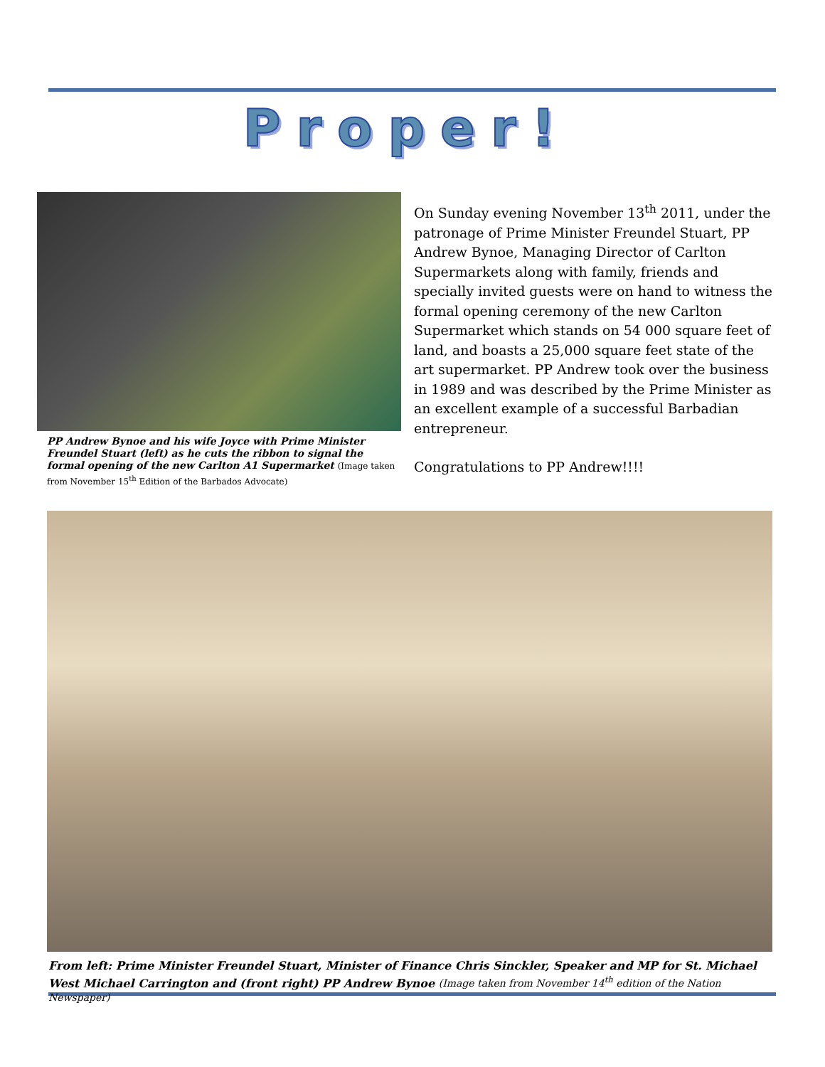Proper!
PP Andrew Bynoe and his wife Joyce with Prime Minister Freundel Stuart (left) as he cuts the ribbon to signal the formal opening of the new Carlton A1 Supermarket (Image taken from November 15<sup>th</sup> Edition of the Barbados Advocate)
On Sunday evening November 13<sup>th</sup> 2011, under the patronage of Prime Minister Freundel Stuart, PP Andrew Bynoe, Managing Director of Carlton Supermarkets along with family, friends and specially invited guests were on hand to witness the formal opening ceremony of the new Carlton Supermarket which stands on 54 000 square feet of land, and boasts a 25,000 square feet state of the art supermarket. PP Andrew took over the business in 1989 and was described by the Prime Minister as an excellent example of a successful Barbadian entrepreneur.
Congratulations to PP Andrew!!!!
From left: Prime Minister Freundel Stuart, Minister of Finance Chris Sinckler, Speaker and MP for St. Michael West Michael Carrington and (front right) PP Andrew Bynoe (Image taken from November 14<sup>th</sup> edition of the Nation Newspaper)